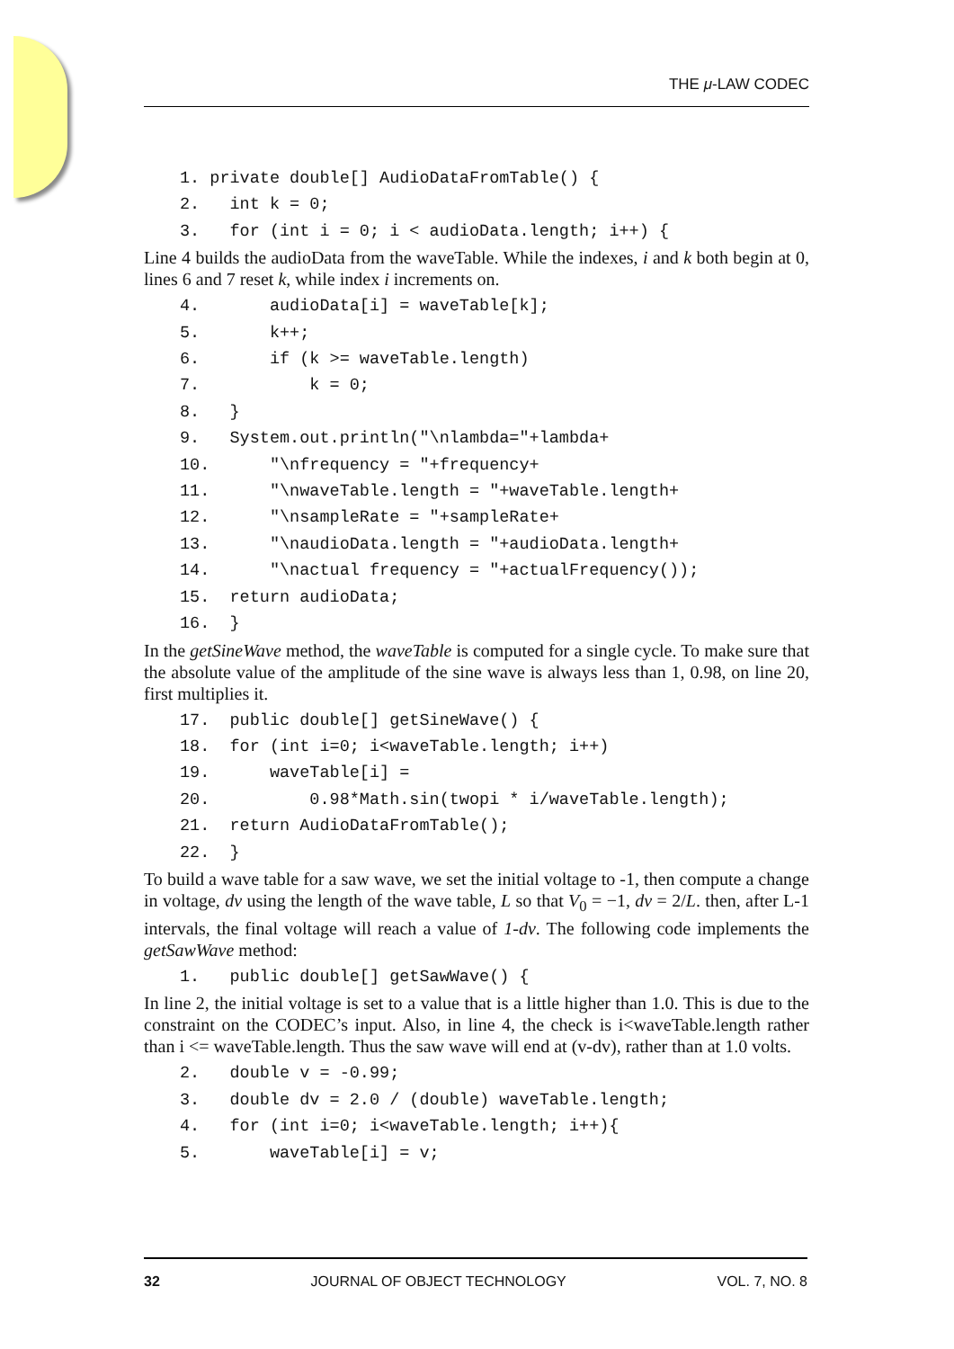THE μ-LAW CODEC
1. private double[] AudioDataFromTable() {
2.   int k = 0;
3.   for (int i = 0; i < audioData.length; i++) {
Line 4 builds the audioData from the waveTable. While the indexes, i and k both begin at 0, lines 6 and 7 reset k, while index i increments on.
4.       audioData[i] = waveTable[k];
5.       k++;
6.       if (k >= waveTable.length)
7.           k = 0;
8.   }
9.   System.out.println("\nlambda="+lambda+
10.      "\nfrequency = "+frequency+
11.      "\nwaveTable.length = "+waveTable.length+
12.      "\nsampleRate = "+sampleRate+
13.      "\naudioData.length = "+audioData.length+
14.      "\nactual frequency = "+actualFrequency());
15.  return audioData;
16.  }
In the getSineWave method, the waveTable is computed for a single cycle. To make sure that the absolute value of the amplitude of the sine wave is always less than 1, 0.98, on line 20, first multiplies it.
17.  public double[] getSineWave() {
18.  for (int i=0; i<waveTable.length; i++)
19.      waveTable[i] =
20.          0.98*Math.sin(twopi * i/waveTable.length);
21.  return AudioDataFromTable();
22.  }
To build a wave table for a saw wave, we set the initial voltage to -1, then compute a change in voltage, dv using the length of the wave table, L so that V<sub>0</sub> = −1, dv = 2/L. then, after L-1 intervals, the final voltage will reach a value of 1-dv. The following code implements the getSawWave method:
1.   public double[] getSawWave() {
In line 2, the initial voltage is set to a value that is a little higher than 1.0. This is due to the constraint on the CODEC’s input. Also, in line 4, the check is i<waveTable.length rather than i <= waveTable.length. Thus the saw wave will end at (v-dv), rather than at 1.0 volts.
2.   double v = -0.99;
3.   double dv = 2.0 / (double) waveTable.length;
4.   for (int i=0; i<waveTable.length; i++){
5.       waveTable[i] = v;
32 JOURNAL OF OBJECT TECHNOLOGY VOL. 7, NO. 8